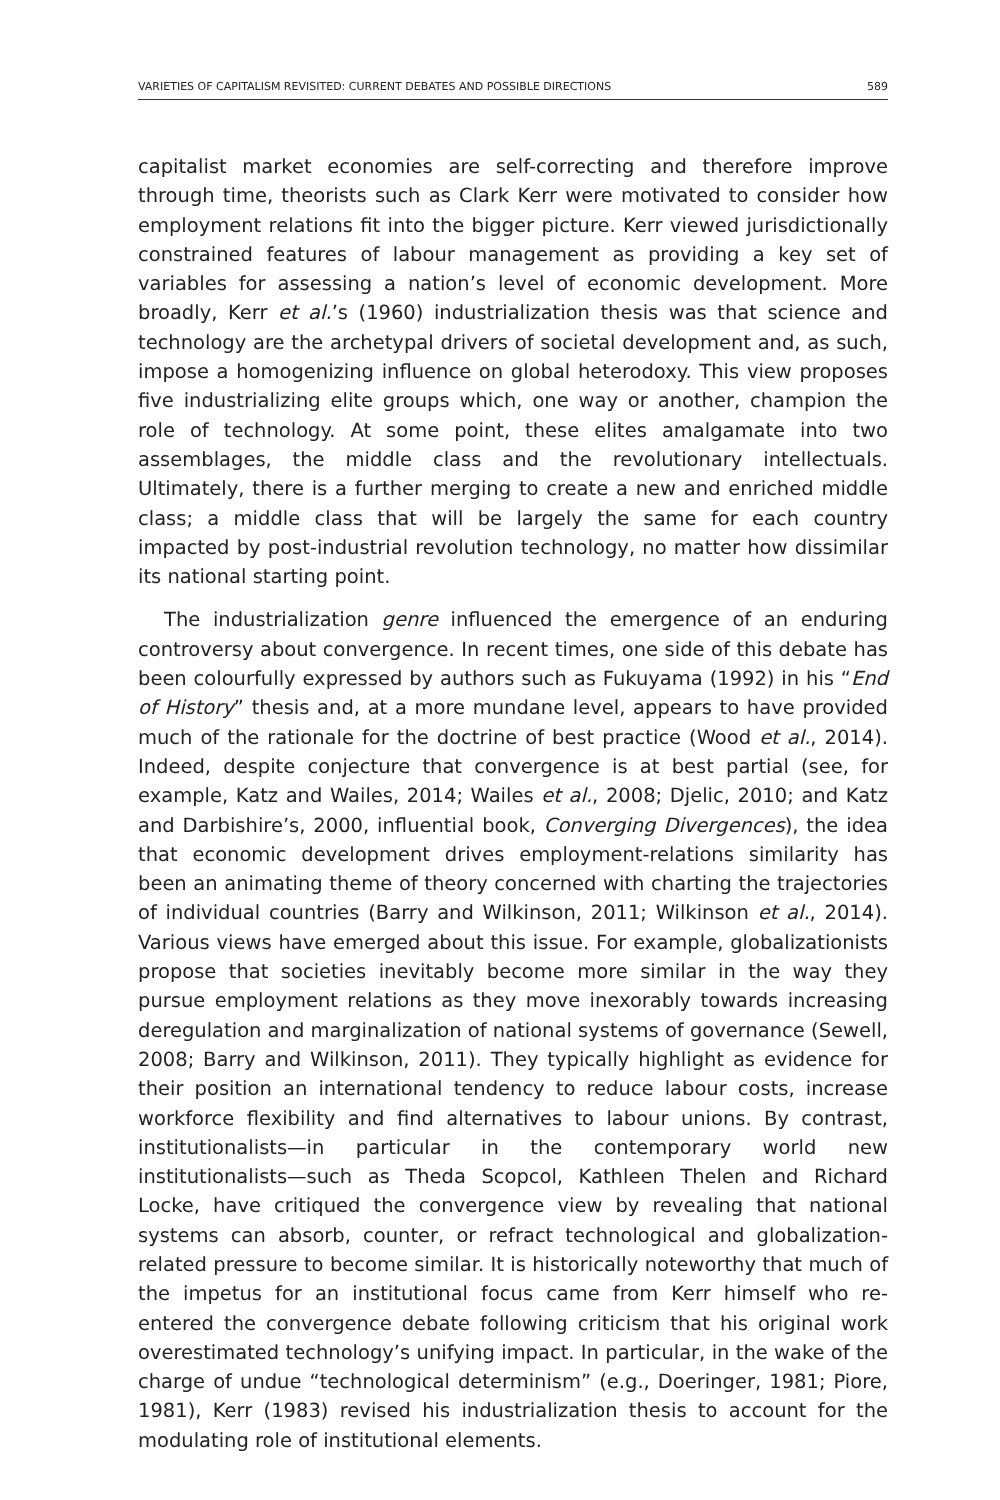VARIETIES OF CAPITALISM REVISITED: CURRENT DEBATES AND POSSIBLE DIRECTIONS 589
capitalist market economies are self-correcting and therefore improve through time, theorists such as Clark Kerr were motivated to consider how employment relations fit into the bigger picture. Kerr viewed jurisdictionally constrained features of labour management as providing a key set of variables for assessing a nation’s level of economic development. More broadly, Kerr et al.’s (1960) industrialization thesis was that science and technology are the archetypal drivers of societal development and, as such, impose a homogenizing influence on global heterodoxy. This view proposes five industrializing elite groups which, one way or another, champion the role of technology. At some point, these elites amalgamate into two assemblages, the middle class and the revolutionary intellectuals. Ultimately, there is a further merging to create a new and enriched middle class; a middle class that will be largely the same for each country impacted by post-industrial revolution technology, no matter how dissimilar its national starting point.
The industrialization genre influenced the emergence of an enduring controversy about convergence. In recent times, one side of this debate has been colourfully expressed by authors such as Fukuyama (1992) in his “End of History” thesis and, at a more mundane level, appears to have provided much of the rationale for the doctrine of best practice (Wood et al., 2014). Indeed, despite conjecture that convergence is at best partial (see, for example, Katz and Wailes, 2014; Wailes et al., 2008; Djelic, 2010; and Katz and Darbishire’s, 2000, influential book, Converging Divergences), the idea that economic development drives employment-relations similarity has been an animating theme of theory concerned with charting the trajectories of individual countries (Barry and Wilkinson, 2011; Wilkinson et al., 2014). Various views have emerged about this issue. For example, globalizationists propose that societies inevitably become more similar in the way they pursue employment relations as they move inexorably towards increasing deregulation and marginalization of national systems of governance (Sewell, 2008; Barry and Wilkinson, 2011). They typically highlight as evidence for their position an international tendency to reduce labour costs, increase workforce flexibility and find alternatives to labour unions. By contrast, institutionalists—in particular in the contemporary world new institutionalists—such as Theda Scopcol, Kathleen Thelen and Richard Locke, have critiqued the convergence view by revealing that national systems can absorb, counter, or refract technological and globalization-related pressure to become similar. It is historically noteworthy that much of the impetus for an institutional focus came from Kerr himself who re-entered the convergence debate following criticism that his original work overestimated technology’s unifying impact. In particular, in the wake of the charge of undue “technological determinism” (e.g., Doeringer, 1981; Piore, 1981), Kerr (1983) revised his industrialization thesis to account for the modulating role of institutional elements.